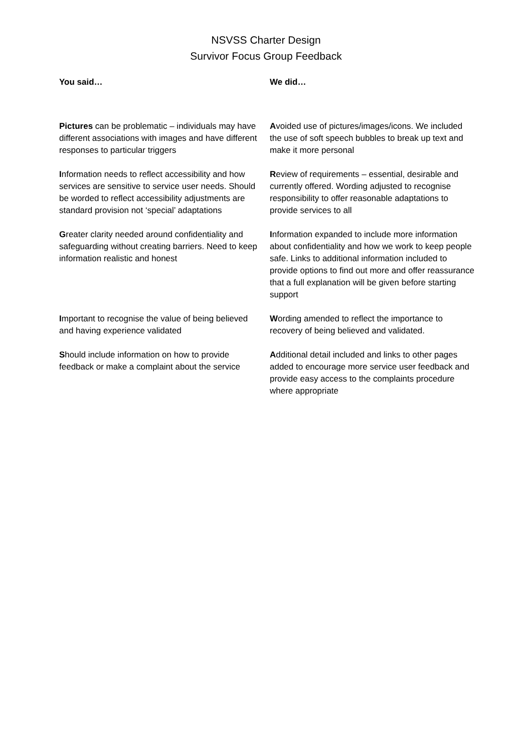NSVSS Charter Design
Survivor Focus Group Feedback
| You said… | We did… |
| --- | --- |
| Pictures can be problematic – individuals may have different associations with images and have different responses to particular triggers | A voided use of pictures/images/icons. We included the use of soft speech bubbles to break up text and make it more personal |
| I nformation needs to reflect accessibility and how services are sensitive to service user needs. Should be worded to reflect accessibility adjustments are standard provision not ‘special’ adaptations | R eview of requirements – essential, desirable and currently offered. Wording adjusted to recognise responsibility to offer reasonable adaptations to provide services to all |
| G reater clarity needed around confidentiality and safeguarding without creating barriers. Need to keep information realistic and honest | I nformation expanded to include more information about confidentiality and how we work to keep people safe. Links to additional information included to provide options to find out more and offer reassurance that a full explanation will be given before starting support |
| I mportant to recognise the value of being believed and having experience validated | W ording amended to reflect the importance to recovery of being believed and validated. |
| S hould include information on how to provide feedback or make a complaint about the service | A dditional detail included and links to other pages added to encourage more service user feedback and provide easy access to the complaints procedure where appropriate |